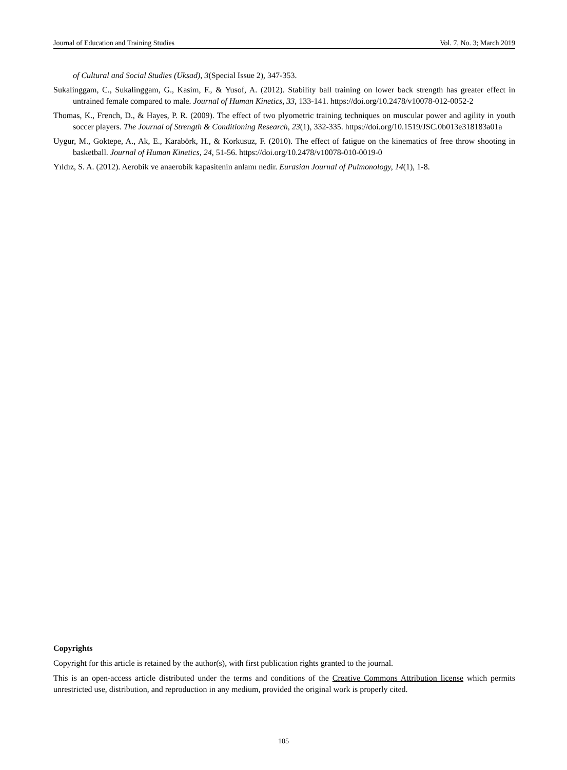Journal of Education and Training Studies Vol. 7, No. 3; March 2019
of Cultural and Social Studies (Uksad), 3(Special Issue 2), 347-353.
Sukalinggam, C., Sukalinggam, G., Kasim, F., & Yusof, A. (2012). Stability ball training on lower back strength has greater effect in untrained female compared to male. Journal of Human Kinetics, 33, 133-141. https://doi.org/10.2478/v10078-012-0052-2
Thomas, K., French, D., & Hayes, P. R. (2009). The effect of two plyometric training techniques on muscular power and agility in youth soccer players. The Journal of Strength & Conditioning Research, 23(1), 332-335. https://doi.org/10.1519/JSC.0b013e318183a01a
Uygur, M., Goktepe, A., Ak, E., Karabörk, H., & Korkusuz, F. (2010). The effect of fatigue on the kinematics of free throw shooting in basketball. Journal of Human Kinetics, 24, 51-56. https://doi.org/10.2478/v10078-010-0019-0
Yıldız, S. A. (2012). Aerobik ve anaerobik kapasitenin anlamı nedir. Eurasian Journal of Pulmonology, 14(1), 1-8.
Copyrights
Copyright for this article is retained by the author(s), with first publication rights granted to the journal.
This is an open-access article distributed under the terms and conditions of the Creative Commons Attribution license which permits unrestricted use, distribution, and reproduction in any medium, provided the original work is properly cited.
105